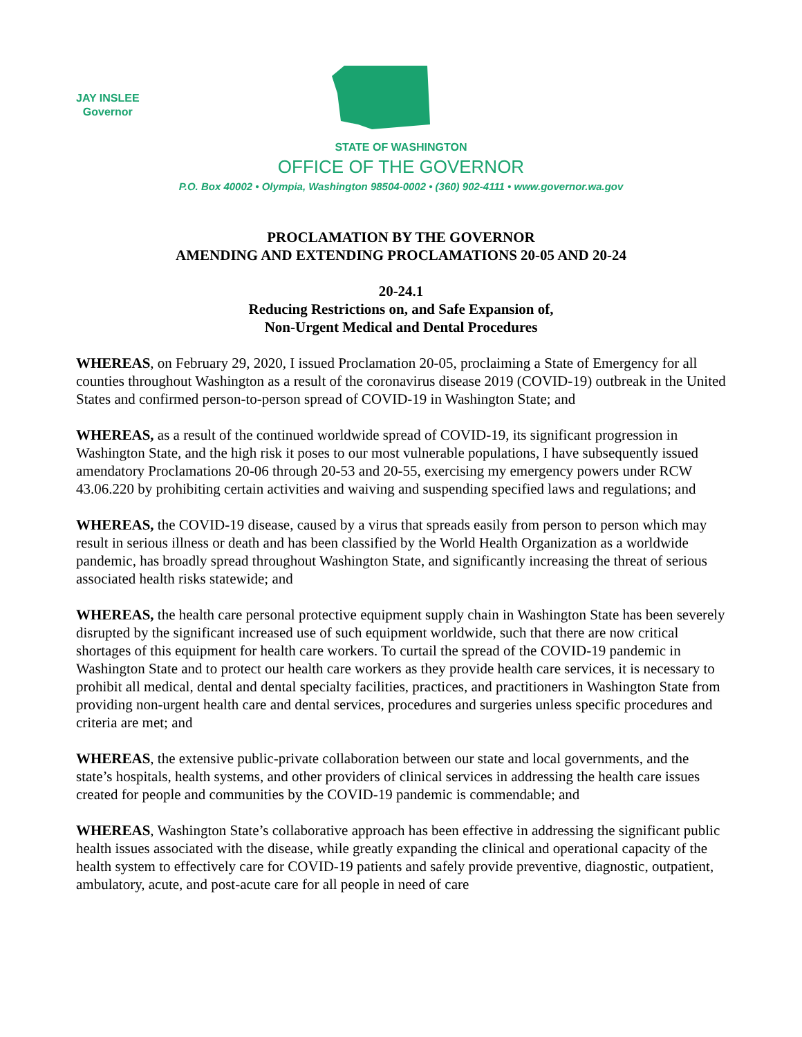JAY INSLEE
Governor
STATE OF WASHINGTON
OFFICE OF THE GOVERNOR
P.O. Box 40002 • Olympia, Washington 98504-0002 • (360) 902-4111 • www.governor.wa.gov
PROCLAMATION BY THE GOVERNOR
AMENDING AND EXTENDING PROCLAMATIONS 20-05 AND 20-24
20-24.1
Reducing Restrictions on, and Safe Expansion of,
Non-Urgent Medical and Dental Procedures
WHEREAS, on February 29, 2020, I issued Proclamation 20-05, proclaiming a State of Emergency for all counties throughout Washington as a result of the coronavirus disease 2019 (COVID-19) outbreak in the United States and confirmed person-to-person spread of COVID-19 in Washington State; and
WHEREAS, as a result of the continued worldwide spread of COVID-19, its significant progression in Washington State, and the high risk it poses to our most vulnerable populations, I have subsequently issued amendatory Proclamations 20-06 through 20-53 and 20-55, exercising my emergency powers under RCW 43.06.220 by prohibiting certain activities and waiving and suspending specified laws and regulations; and
WHEREAS, the COVID-19 disease, caused by a virus that spreads easily from person to person which may result in serious illness or death and has been classified by the World Health Organization as a worldwide pandemic, has broadly spread throughout Washington State, and significantly increasing the threat of serious associated health risks statewide; and
WHEREAS, the health care personal protective equipment supply chain in Washington State has been severely disrupted by the significant increased use of such equipment worldwide, such that there are now critical shortages of this equipment for health care workers. To curtail the spread of the COVID-19 pandemic in Washington State and to protect our health care workers as they provide health care services, it is necessary to prohibit all medical, dental and dental specialty facilities, practices, and practitioners in Washington State from providing non-urgent health care and dental services, procedures and surgeries unless specific procedures and criteria are met; and
WHEREAS, the extensive public-private collaboration between our state and local governments, and the state’s hospitals, health systems, and other providers of clinical services in addressing the health care issues created for people and communities by the COVID-19 pandemic is commendable; and
WHEREAS, Washington State’s collaborative approach has been effective in addressing the significant public health issues associated with the disease, while greatly expanding the clinical and operational capacity of the health system to effectively care for COVID-19 patients and safely provide preventive, diagnostic, outpatient, ambulatory, acute, and post-acute care for all people in need of care